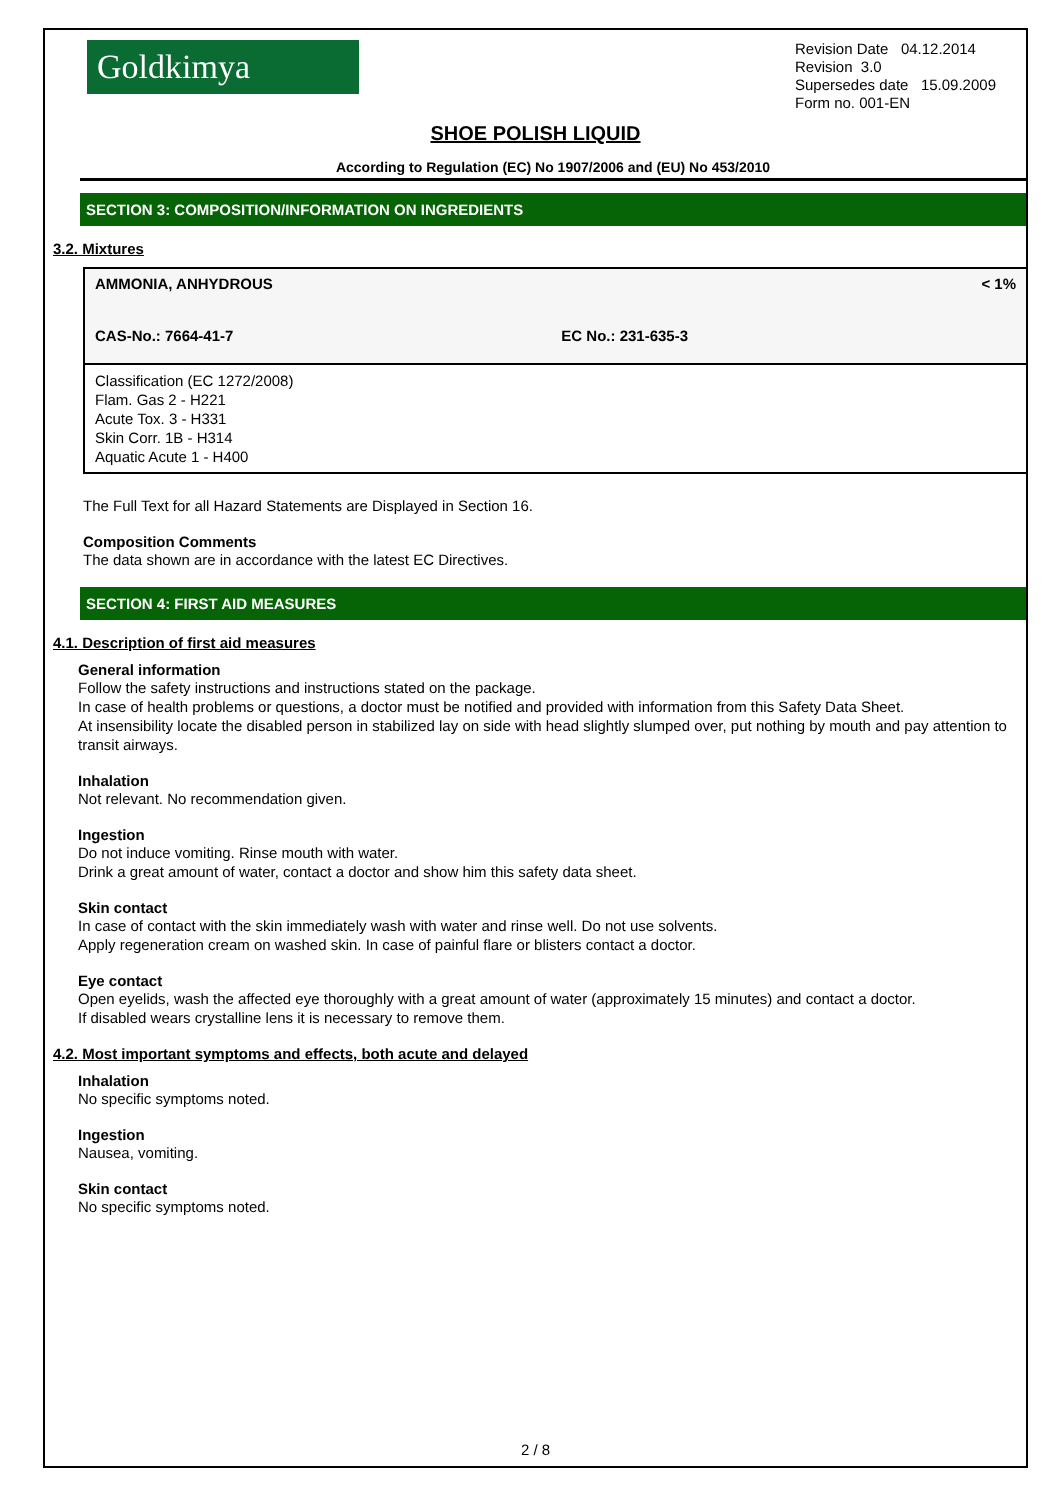Goldkimya
Revision Date 04.12.2014
Revision 3.0
Supersedes date 15.09.2009
Form no. 001-EN
SHOE POLISH LIQUID
According to Regulation (EC) No 1907/2006 and (EU) No 453/2010
SECTION 3: COMPOSITION/INFORMATION ON INGREDIENTS
3.2. Mixtures
| AMMONIA, ANHYDROUS | | < 1% |
| CAS-No.: 7664-41-7 | EC No.: 231-635-3 | |
| Classification (EC 1272/2008) Flam. Gas 2 - H221 Acute Tox. 3 - H331 Skin Corr. 1B - H314 Aquatic Acute 1 - H400 | | |
The Full Text for all Hazard Statements are Displayed in Section 16.
Composition Comments
The data shown are in accordance with the latest EC Directives.
SECTION 4: FIRST AID MEASURES
4.1. Description of first aid measures
General information
Follow the safety instructions and instructions stated on the package.
In case of health problems or questions, a doctor must be notified and provided with information from this Safety Data Sheet.
At insensibility locate the disabled person in stabilized lay on side with head slightly slumped over, put nothing by mouth and pay attention to transit airways.
Inhalation
Not relevant. No recommendation given.
Ingestion
Do not induce vomiting. Rinse mouth with water.
Drink a great amount of water, contact a doctor and show him this safety data sheet.
Skin contact
In case of contact with the skin immediately wash with water and rinse well. Do not use solvents.
Apply regeneration cream on washed skin. In case of painful flare or blisters contact a doctor.
Eye contact
Open eyelids, wash the affected eye thoroughly with a great amount of water (approximately 15 minutes) and contact a doctor.
If disabled wears crystalline lens it is necessary to remove them.
4.2. Most important symptoms and effects, both acute and delayed
Inhalation
No specific symptoms noted.
Ingestion
Nausea, vomiting.
Skin contact
No specific symptoms noted.
2 / 8